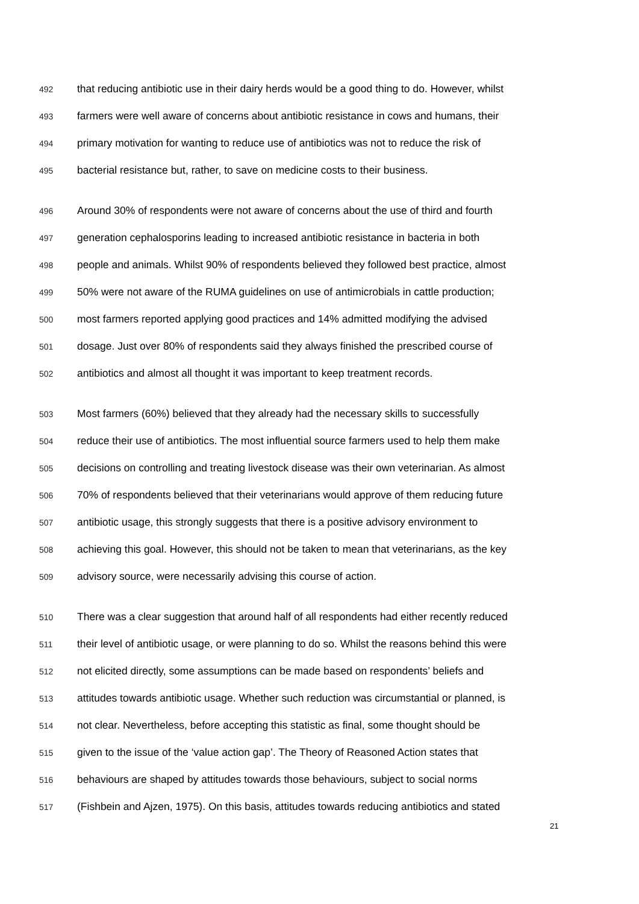492 that reducing antibiotic use in their dairy herds would be a good thing to do. However, whilst
493 farmers were well aware of concerns about antibiotic resistance in cows and humans, their
494 primary motivation for wanting to reduce use of antibiotics was not to reduce the risk of
495 bacterial resistance but, rather, to save on medicine costs to their business.
496 Around 30% of respondents were not aware of concerns about the use of third and fourth
497 generation cephalosporins leading to increased antibiotic resistance in bacteria in both
498 people and animals. Whilst 90% of respondents believed they followed best practice, almost
499 50% were not aware of the RUMA guidelines on use of antimicrobials in cattle production;
500 most farmers reported applying good practices and 14% admitted modifying the advised
501 dosage. Just over 80% of respondents said they always finished the prescribed course of
502 antibiotics and almost all thought it was important to keep treatment records.
503 Most farmers (60%) believed that they already had the necessary skills to successfully
504 reduce their use of antibiotics. The most influential source farmers used to help them make
505 decisions on controlling and treating livestock disease was their own veterinarian. As almost
506 70% of respondents believed that their veterinarians would approve of them reducing future
507 antibiotic usage, this strongly suggests that there is a positive advisory environment to
508 achieving this goal. However, this should not be taken to mean that veterinarians, as the key
509 advisory source, were necessarily advising this course of action.
510 There was a clear suggestion that around half of all respondents had either recently reduced
511 their level of antibiotic usage, or were planning to do so. Whilst the reasons behind this were
512 not elicited directly, some assumptions can be made based on respondents’ beliefs and
513 attitudes towards antibiotic usage. Whether such reduction was circumstantial or planned, is
514 not clear. Nevertheless, before accepting this statistic as final, some thought should be
515 given to the issue of the ‘value action gap’. The Theory of Reasoned Action states that
516 behaviours are shaped by attitudes towards those behaviours, subject to social norms
517 (Fishbein and Ajzen, 1975). On this basis, attitudes towards reducing antibiotics and stated
21